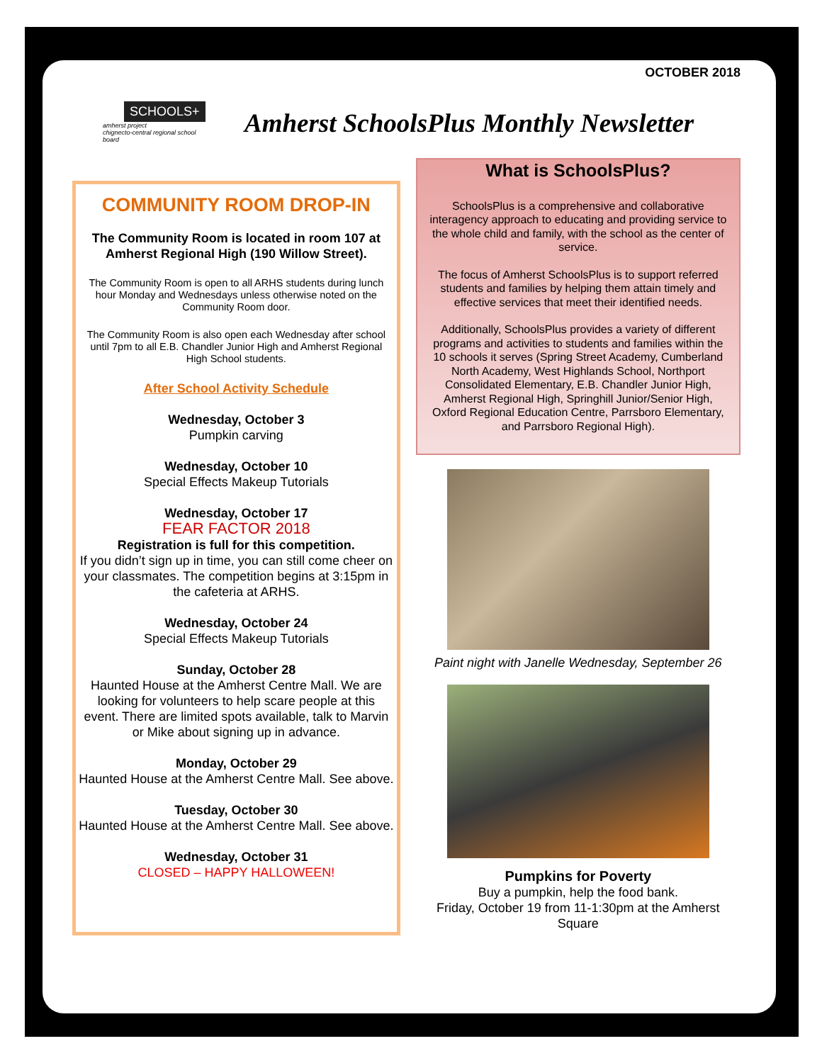OCTOBER 2018
SCHOOLS+
amherst project
chignecto-central regional school board
Amherst SchoolsPlus Monthly Newsletter
COMMUNITY ROOM DROP-IN
The Community Room is located in room 107 at Amherst Regional High (190 Willow Street).
The Community Room is open to all ARHS students during lunch hour Monday and Wednesdays unless otherwise noted on the Community Room door.
The Community Room is also open each Wednesday after school until 7pm to all E.B. Chandler Junior High and Amherst Regional High School students.
After School Activity Schedule
Wednesday, October 3
Pumpkin carving
Wednesday, October 10
Special Effects Makeup Tutorials
Wednesday, October 17
FEAR FACTOR 2018
Registration is full for this competition.
If you didn’t sign up in time, you can still come cheer on your classmates. The competition begins at 3:15pm in the cafeteria at ARHS.
Wednesday, October 24
Special Effects Makeup Tutorials
Sunday, October 28
Haunted House at the Amherst Centre Mall. We are looking for volunteers to help scare people at this event. There are limited spots available, talk to Marvin or Mike about signing up in advance.
Monday, October 29
Haunted House at the Amherst Centre Mall. See above.
Tuesday, October 30
Haunted House at the Amherst Centre Mall. See above.
Wednesday, October 31
CLOSED – HAPPY HALLOWEEN!
What is SchoolsPlus?
SchoolsPlus is a comprehensive and collaborative interagency approach to educating and providing service to the whole child and family, with the school as the center of service.
The focus of Amherst SchoolsPlus is to support referred students and families by helping them attain timely and effective services that meet their identified needs.
Additionally, SchoolsPlus provides a variety of different programs and activities to students and families within the 10 schools it serves (Spring Street Academy, Cumberland North Academy, West Highlands School, Northport Consolidated Elementary, E.B. Chandler Junior High, Amherst Regional High, Springhill Junior/Senior High, Oxford Regional Education Centre, Parrsboro Elementary, and Parrsboro Regional High).
Paint night with Janelle Wednesday, September 26
Pumpkins for Poverty
Buy a pumpkin, help the food bank.
Friday, October 19 from 11-1:30pm at the Amherst Square